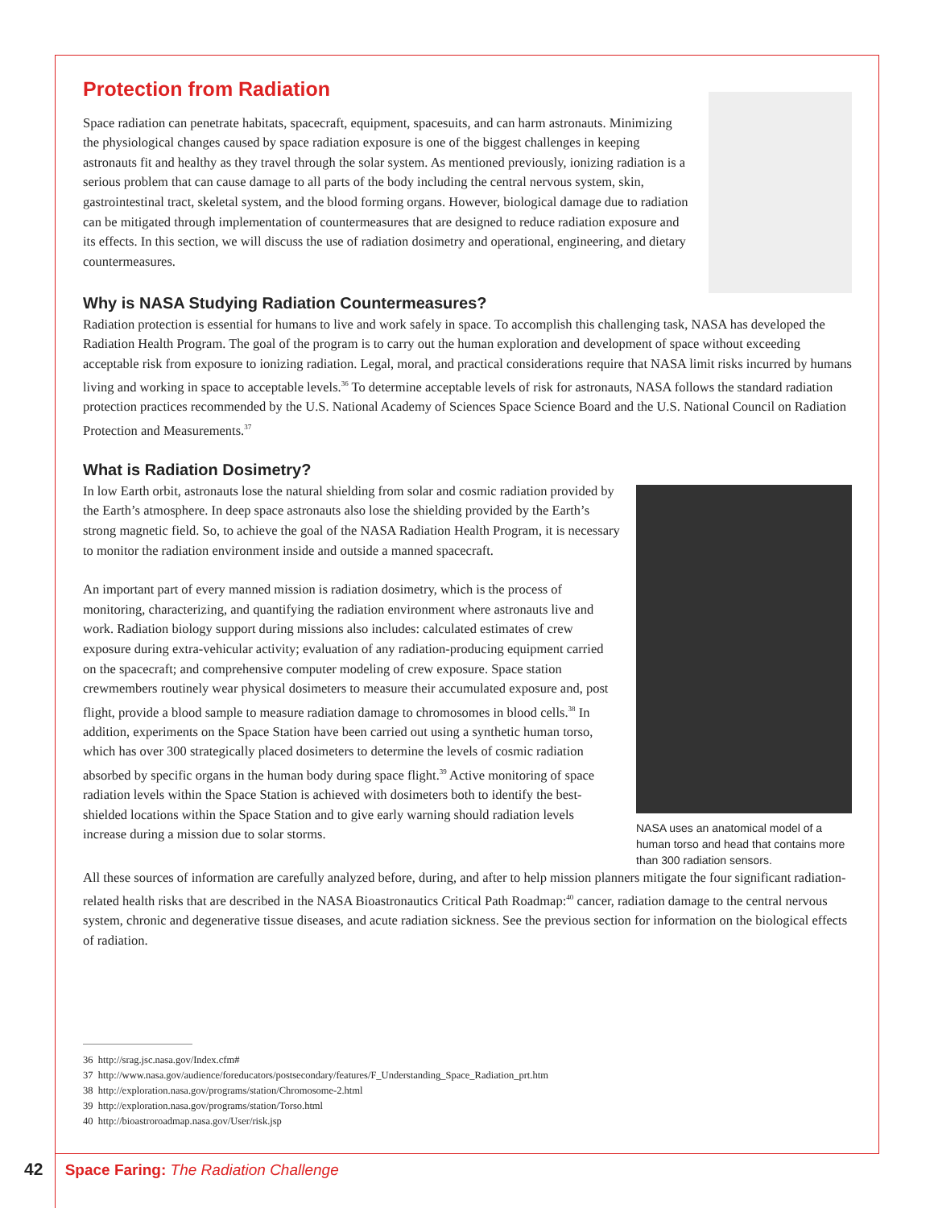Protection from Radiation
Space radiation can penetrate habitats, spacecraft, equipment, spacesuits, and can harm astronauts. Minimizing the physiological changes caused by space radiation exposure is one of the biggest challenges in keeping astronauts fit and healthy as they travel through the solar system. As mentioned previously, ionizing radiation is a serious problem that can cause damage to all parts of the body including the central nervous system, skin, gastrointestinal tract, skeletal system, and the blood forming organs. However, biological damage due to radiation can be mitigated through implementation of countermeasures that are designed to reduce radiation exposure and its effects. In this section, we will discuss the use of radiation dosimetry and operational, engineering, and dietary countermeasures.
Why is NASA Studying Radiation Countermeasures?
Radiation protection is essential for humans to live and work safely in space. To accomplish this challenging task, NASA has developed the Radiation Health Program. The goal of the program is to carry out the human exploration and development of space without exceeding acceptable risk from exposure to ionizing radiation. Legal, moral, and practical considerations require that NASA limit risks incurred by humans living and working in space to acceptable levels.<sup>36</sup> To determine acceptable levels of risk for astronauts, NASA follows the standard radiation protection practices recommended by the U.S. National Academy of Sciences Space Science Board and the U.S. National Council on Radiation Protection and Measurements.<sup>37</sup>
What is Radiation Dosimetry?
NASA uses an anatomical model of a human torso and head that contains more than 300 radiation sensors.
In low Earth orbit, astronauts lose the natural shielding from solar and cosmic radiation provided by the Earth’s atmosphere. In deep space astronauts also lose the shielding provided by the Earth’s strong magnetic field. So, to achieve the goal of the NASA Radiation Health Program, it is necessary to monitor the radiation environment inside and outside a manned spacecraft.
An important part of every manned mission is radiation dosimetry, which is the process of monitoring, characterizing, and quantifying the radiation environment where astronauts live and work. Radiation biology support during missions also includes: calculated estimates of crew exposure during extra-vehicular activity; evaluation of any radiation-producing equipment carried on the spacecraft; and comprehensive computer modeling of crew exposure. Space station crewmembers routinely wear physical dosimeters to measure their accumulated exposure and, post flight, provide a blood sample to measure radiation damage to chromosomes in blood cells.<sup>38</sup> In addition, experiments on the Space Station have been carried out using a synthetic human torso, which has over 300 strategically placed dosimeters to determine the levels of cosmic radiation absorbed by specific organs in the human body during space flight.<sup>39</sup> Active monitoring of space radiation levels within the Space Station is achieved with dosimeters both to identify the best-shielded locations within the Space Station and to give early warning should radiation levels increase during a mission due to solar storms.
All these sources of information are carefully analyzed before, during, and after to help mission planners mitigate the four significant radiation-related health risks that are described in the NASA Bioastronautics Critical Path Roadmap:<sup>40</sup> cancer, radiation damage to the central nervous system, chronic and degenerative tissue diseases, and acute radiation sickness. See the previous section for information on the biological effects of radiation.
36 http://srag.jsc.nasa.gov/Index.cfm#
37 http://www.nasa.gov/audience/foreducators/postsecondary/features/F_Understanding_Space_Radiation_prt.htm
38 http://exploration.nasa.gov/programs/station/Chromosome-2.html
39 http://exploration.nasa.gov/programs/station/Torso.html
40 http://bioastroroadmap.nasa.gov/User/risk.jsp
42 Space Faring: The Radiation Challenge